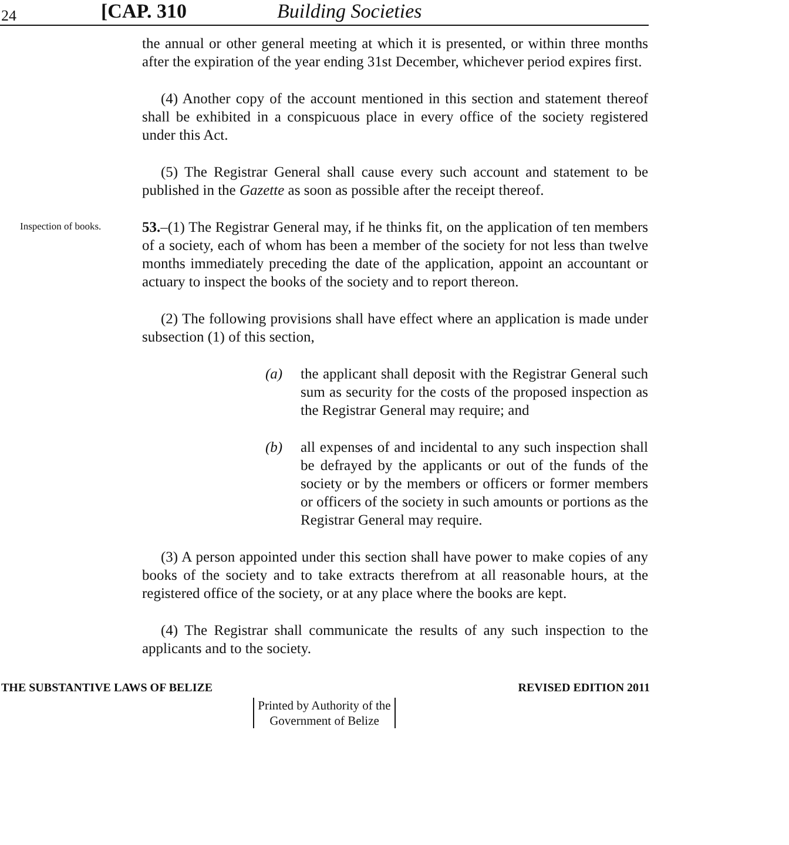24
[CAP. 310
Building Societies
the annual or other general meeting at which it is presented, or within three months after the expiration of the year ending 31st December, whichever period expires first.
(4) Another copy of the account mentioned in this section and statement thereof shall be exhibited in a conspicuous place in every office of the society registered under this Act.
(5) The Registrar General shall cause every such account and statement to be published in the Gazette as soon as possible after the receipt thereof.
Inspection of books.
53.–(1) The Registrar General may, if he thinks fit, on the application of ten members of a society, each of whom has been a member of the society for not less than twelve months immediately preceding the date of the application, appoint an accountant or actuary to inspect the books of the society and to report thereon.
(2) The following provisions shall have effect where an application is made under subsection (1) of this section,
(a) the applicant shall deposit with the Registrar General such sum as security for the costs of the proposed inspection as the Registrar General may require; and
(b) all expenses of and incidental to any such inspection shall be defrayed by the applicants or out of the funds of the society or by the members or officers or former members or officers of the society in such amounts or portions as the Registrar General may require.
(3) A person appointed under this section shall have power to make copies of any books of the society and to take extracts therefrom at all reasonable hours, at the registered office of the society, or at any place where the books are kept.
(4) The Registrar shall communicate the results of any such inspection to the applicants and to the society.
THE SUBSTANTIVE LAWS OF BELIZE REVISED EDITION 2011
Printed by Authority of the
Government of Belize